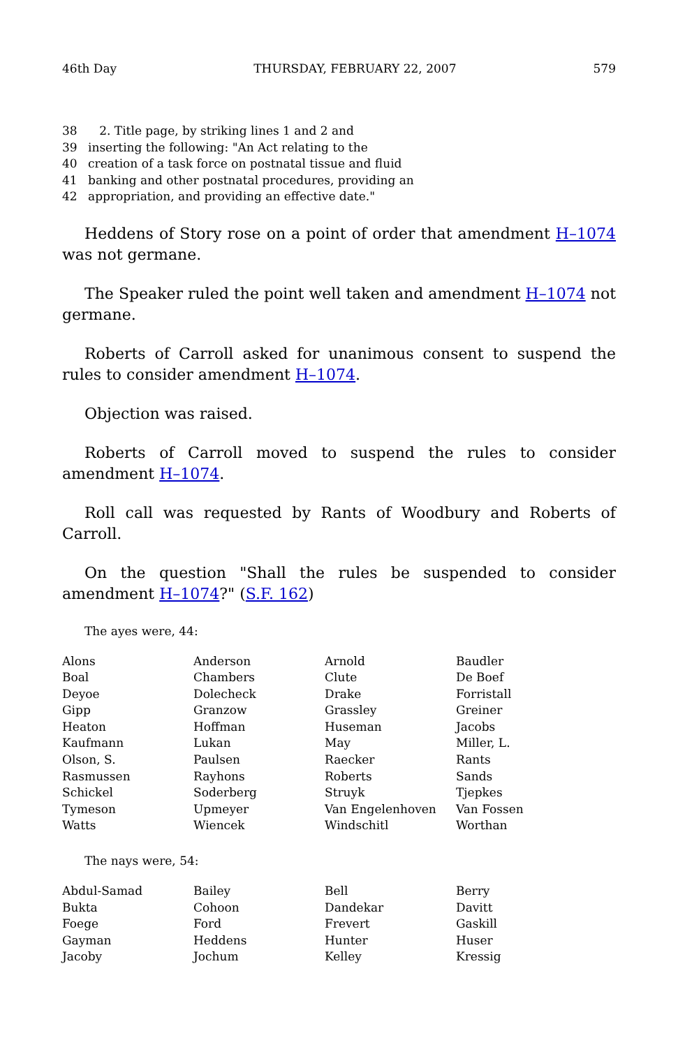46th Day THURSDAY, FEBRUARY 22, 2007 579
38 2. Title page, by striking lines 1 and 2 and
39 inserting the following: "An Act relating to the
40 creation of a task force on postnatal tissue and fluid
41 banking and other postnatal procedures, providing an
42 appropriation, and providing an effective date."
Heddens of Story rose on a point of order that amendment H–1074 was not germane.
The Speaker ruled the point well taken and amendment H–1074 not germane.
Roberts of Carroll asked for unanimous consent to suspend the rules to consider amendment H–1074.
Objection was raised.
Roberts of Carroll moved to suspend the rules to consider amendment H–1074.
Roll call was requested by Rants of Woodbury and Roberts of Carroll.
On the question "Shall the rules be suspended to consider amendment H–1074?" (S.F. 162)
The ayes were, 44:
| Alons | Anderson | Arnold | Baudler |
| Boal | Chambers | Clute | De Boef |
| Deyoe | Dolecheck | Drake | Forristall |
| Gipp | Granzow | Grassley | Greiner |
| Heaton | Hoffman | Huseman | Jacobs |
| Kaufmann | Lukan | May | Miller, L. |
| Olson, S. | Paulsen | Raecker | Rants |
| Rasmussen | Rayhons | Roberts | Sands |
| Schickel | Soderberg | Struyk | Tjepkes |
| Tymeson | Upmeyer | Van Engelenhoven | Van Fossen |
| Watts | Wiencek | Windschitl | Worthan |
The nays were, 54:
| Abdul-Samad | Bailey | Bell | Berry |
| Bukta | Cohoon | Dandekar | Davitt |
| Foege | Ford | Frevert | Gaskill |
| Gayman | Heddens | Hunter | Huser |
| Jacoby | Jochum | Kelley | Kressig |